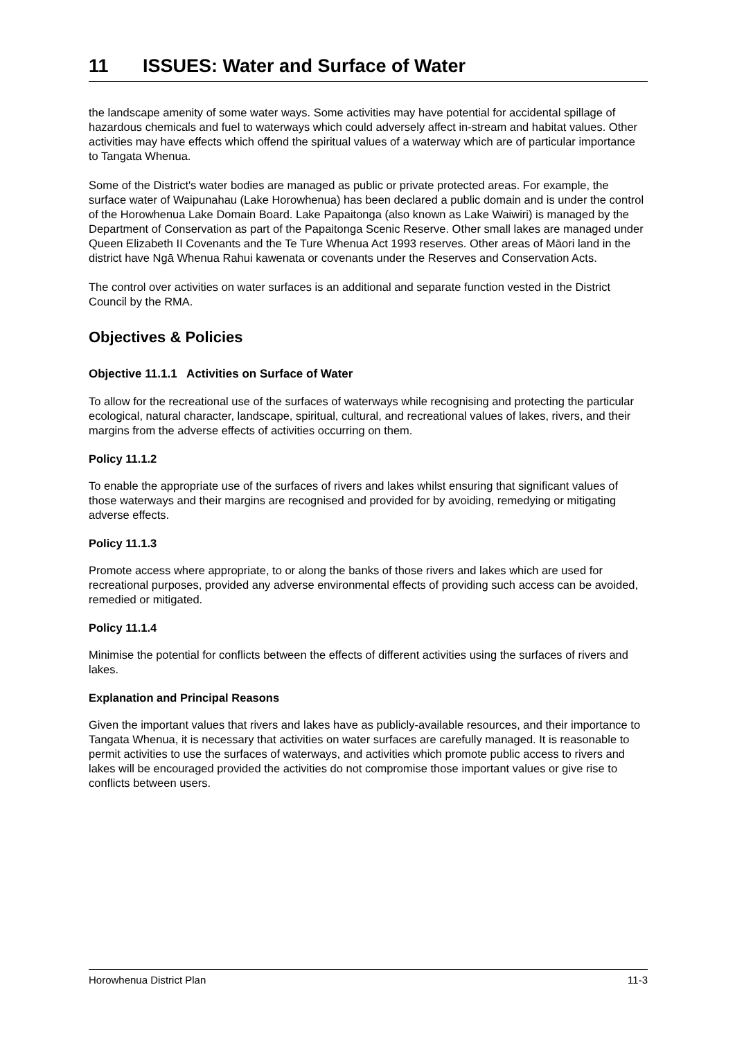11 ISSUES: Water and Surface of Water
the landscape amenity of some water ways. Some activities may have potential for accidental spillage of hazardous chemicals and fuel to waterways which could adversely affect in-stream and habitat values. Other activities may have effects which offend the spiritual values of a waterway which are of particular importance to Tangata Whenua.
Some of the District's water bodies are managed as public or private protected areas. For example, the surface water of Waipunahau (Lake Horowhenua) has been declared a public domain and is under the control of the Horowhenua Lake Domain Board. Lake Papaitonga (also known as Lake Waiwiri) is managed by the Department of Conservation as part of the Papaitonga Scenic Reserve. Other small lakes are managed under Queen Elizabeth II Covenants and the Te Ture Whenua Act 1993 reserves. Other areas of Māori land in the district have Ngā Whenua Rahui kawenata or covenants under the Reserves and Conservation Acts.
The control over activities on water surfaces is an additional and separate function vested in the District Council by the RMA.
Objectives & Policies
Objective 11.1.1 Activities on Surface of Water
To allow for the recreational use of the surfaces of waterways while recognising and protecting the particular ecological, natural character, landscape, spiritual, cultural, and recreational values of lakes, rivers, and their margins from the adverse effects of activities occurring on them.
Policy 11.1.2
To enable the appropriate use of the surfaces of rivers and lakes whilst ensuring that significant values of those waterways and their margins are recognised and provided for by avoiding, remedying or mitigating adverse effects.
Policy 11.1.3
Promote access where appropriate, to or along the banks of those rivers and lakes which are used for recreational purposes, provided any adverse environmental effects of providing such access can be avoided, remedied or mitigated.
Policy 11.1.4
Minimise the potential for conflicts between the effects of different activities using the surfaces of rivers and lakes.
Explanation and Principal Reasons
Given the important values that rivers and lakes have as publicly-available resources, and their importance to Tangata Whenua, it is necessary that activities on water surfaces are carefully managed. It is reasonable to permit activities to use the surfaces of waterways, and activities which promote public access to rivers and lakes will be encouraged provided the activities do not compromise those important values or give rise to conflicts between users.
Horowhenua District Plan 11-3